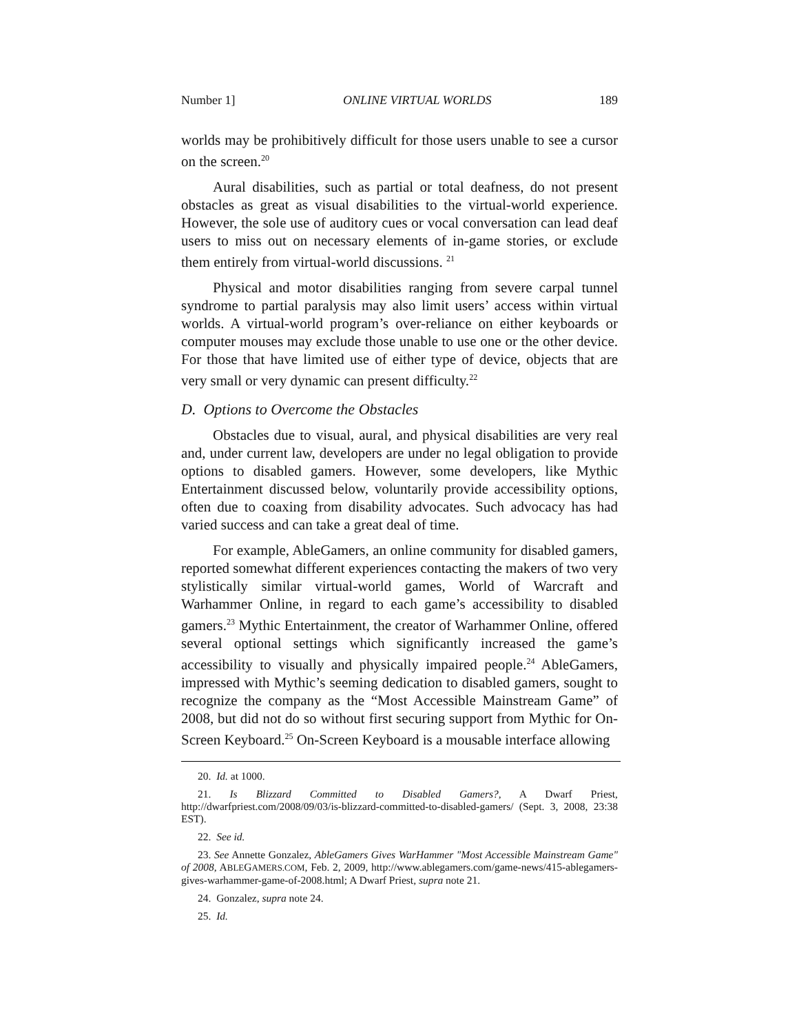Number 1] ONLINE VIRTUAL WORLDS 189
worlds may be prohibitively difficult for those users unable to see a cursor on the screen.<sup>20</sup>
Aural disabilities, such as partial or total deafness, do not present obstacles as great as visual disabilities to the virtual-world experience. However, the sole use of auditory cues or vocal conversation can lead deaf users to miss out on necessary elements of in-game stories, or exclude them entirely from virtual-world discussions. <sup>21</sup>
Physical and motor disabilities ranging from severe carpal tunnel syndrome to partial paralysis may also limit users’ access within virtual worlds. A virtual-world program’s over-reliance on either keyboards or computer mouses may exclude those unable to use one or the other device. For those that have limited use of either type of device, objects that are very small or very dynamic can present difficulty.<sup>22</sup>
D. Options to Overcome the Obstacles
Obstacles due to visual, aural, and physical disabilities are very real and, under current law, developers are under no legal obligation to provide options to disabled gamers. However, some developers, like Mythic Entertainment discussed below, voluntarily provide accessibility options, often due to coaxing from disability advocates. Such advocacy has had varied success and can take a great deal of time.
For example, AbleGamers, an online community for disabled gamers, reported somewhat different experiences contacting the makers of two very stylistically similar virtual-world games, World of Warcraft and Warhammer Online, in regard to each game’s accessibility to disabled gamers.<sup>23</sup> Mythic Entertainment, the creator of Warhammer Online, offered several optional settings which significantly increased the game’s accessibility to visually and physically impaired people.<sup>24</sup> AbleGamers, impressed with Mythic’s seeming dedication to disabled gamers, sought to recognize the company as the “Most Accessible Mainstream Game” of 2008, but did not do so without first securing support from Mythic for On-Screen Keyboard.<sup>25</sup> On-Screen Keyboard is a mousable interface allowing
20. Id. at 1000.
21. Is Blizzard Committed to Disabled Gamers?, A Dwarf Priest, http://dwarfpriest.com/2008/09/03/is-blizzard-committed-to-disabled-gamers/ (Sept. 3, 2008, 23:38 EST).
22. See id.
23. See Annette Gonzalez, AbleGamers Gives WarHammer "Most Accessible Mainstream Game" of 2008, ABLEGAMERS.COM, Feb. 2, 2009, http://www.ablegamers.com/game-news/415-ablegamers-gives-warhammer-game-of-2008.html; A Dwarf Priest, supra note 21.
24. Gonzalez, supra note 24.
25. Id.